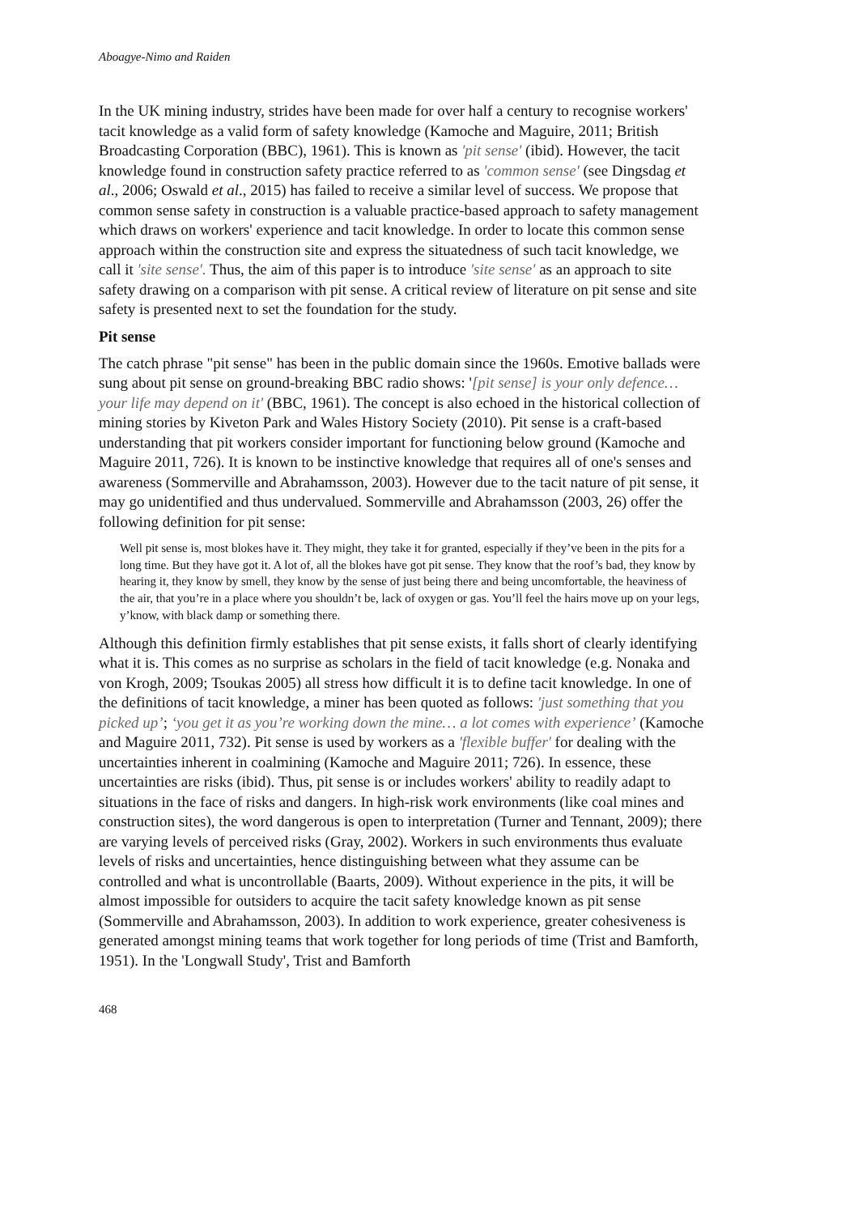Aboagye-Nimo and Raiden
In the UK mining industry, strides have been made for over half a century to recognise workers' tacit knowledge as a valid form of safety knowledge (Kamoche and Maguire, 2011; British Broadcasting Corporation (BBC), 1961). This is known as 'pit sense' (ibid). However, the tacit knowledge found in construction safety practice referred to as 'common sense' (see Dingsdag et al., 2006; Oswald et al., 2015) has failed to receive a similar level of success. We propose that common sense safety in construction is a valuable practice-based approach to safety management which draws on workers' experience and tacit knowledge. In order to locate this common sense approach within the construction site and express the situatedness of such tacit knowledge, we call it 'site sense'. Thus, the aim of this paper is to introduce 'site sense' as an approach to site safety drawing on a comparison with pit sense. A critical review of literature on pit sense and site safety is presented next to set the foundation for the study.
Pit sense
The catch phrase "pit sense" has been in the public domain since the 1960s. Emotive ballads were sung about pit sense on ground-breaking BBC radio shows: '[pit sense] is your only defence… your life may depend on it' (BBC, 1961). The concept is also echoed in the historical collection of mining stories by Kiveton Park and Wales History Society (2010). Pit sense is a craft-based understanding that pit workers consider important for functioning below ground (Kamoche and Maguire 2011, 726). It is known to be instinctive knowledge that requires all of one's senses and awareness (Sommerville and Abrahamsson, 2003). However due to the tacit nature of pit sense, it may go unidentified and thus undervalued. Sommerville and Abrahamsson (2003, 26) offer the following definition for pit sense:
Well pit sense is, most blokes have it. They might, they take it for granted, especially if they’ve been in the pits for a long time. But they have got it. A lot of, all the blokes have got pit sense. They know that the roof’s bad, they know by hearing it, they know by smell, they know by the sense of just being there and being uncomfortable, the heaviness of the air, that you’re in a place where you shouldn’t be, lack of oxygen or gas. You’ll feel the hairs move up on your legs, y’know, with black damp or something there.
Although this definition firmly establishes that pit sense exists, it falls short of clearly identifying what it is. This comes as no surprise as scholars in the field of tacit knowledge (e.g. Nonaka and von Krogh, 2009; Tsoukas 2005) all stress how difficult it is to define tacit knowledge. In one of the definitions of tacit knowledge, a miner has been quoted as follows: 'just something that you picked up’; ‘you get it as you’re working down the mine… a lot comes with experience’ (Kamoche and Maguire 2011, 732). Pit sense is used by workers as a 'flexible buffer' for dealing with the uncertainties inherent in coalmining (Kamoche and Maguire 2011; 726). In essence, these uncertainties are risks (ibid). Thus, pit sense is or includes workers' ability to readily adapt to situations in the face of risks and dangers. In high-risk work environments (like coal mines and construction sites), the word dangerous is open to interpretation (Turner and Tennant, 2009); there are varying levels of perceived risks (Gray, 2002). Workers in such environments thus evaluate levels of risks and uncertainties, hence distinguishing between what they assume can be controlled and what is uncontrollable (Baarts, 2009). Without experience in the pits, it will be almost impossible for outsiders to acquire the tacit safety knowledge known as pit sense (Sommerville and Abrahamsson, 2003). In addition to work experience, greater cohesiveness is generated amongst mining teams that work together for long periods of time (Trist and Bamforth, 1951). In the 'Longwall Study', Trist and Bamforth
468